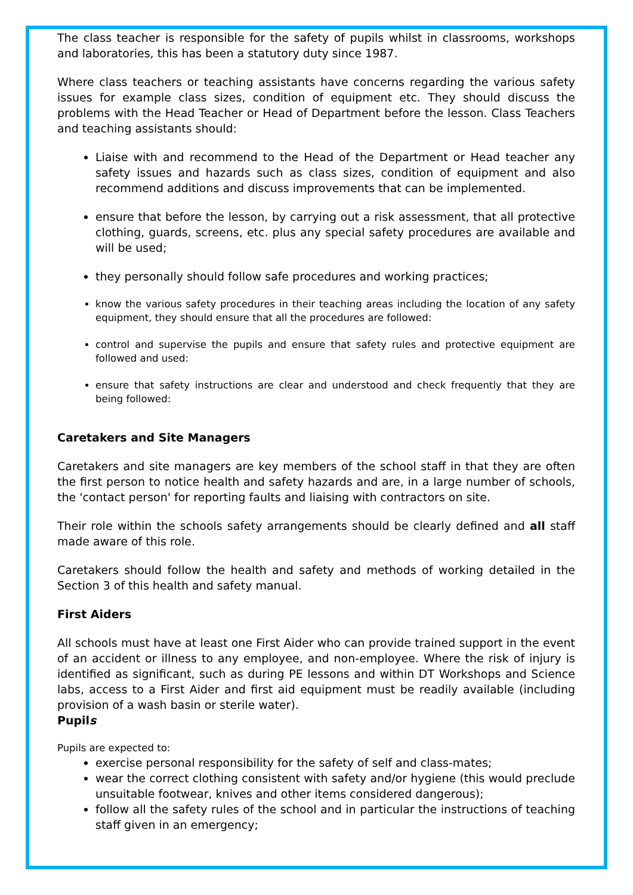The class teacher is responsible for the safety of pupils whilst in classrooms, workshops and laboratories, this has been a statutory duty since 1987.
Where class teachers or teaching assistants have concerns regarding the various safety issues for example class sizes, condition of equipment etc. They should discuss the problems with the Head Teacher or Head of Department before the lesson. Class Teachers and teaching assistants should:
Liaise with and recommend to the Head of the Department or Head teacher any safety issues and hazards such as class sizes, condition of equipment and also recommend additions and discuss improvements that can be implemented.
ensure that before the lesson, by carrying out a risk assessment, that all protective clothing, guards, screens, etc. plus any special safety procedures are available and will be used;
they personally should follow safe procedures and working practices;
know the various safety procedures in their teaching areas including the location of any safety equipment, they should ensure that all the procedures are followed:
control and supervise the pupils and ensure that safety rules and protective equipment are followed and used:
ensure that safety instructions are clear and understood and check frequently that they are being followed:
Caretakers and Site Managers
Caretakers and site managers are key members of the school staff in that they are often the first person to notice health and safety hazards and are, in a large number of schools, the 'contact person' for reporting faults and liaising with contractors on site.
Their role within the schools safety arrangements should be clearly defined and all staff made aware of this role.
Caretakers should follow the health and safety and methods of working detailed in the Section 3 of this health and safety manual.
First Aiders
All schools must have at least one First Aider who can provide trained support in the event of an accident or illness to any employee, and non-employee. Where the risk of injury is identified as significant, such as during PE lessons and within DT Workshops and Science labs, access to a First Aider and first aid equipment must be readily available (including provision of a wash basin or sterile water).
Pupils
Pupils are expected to:
exercise personal responsibility for the safety of self and class-mates;
wear the correct clothing consistent with safety and/or hygiene (this would preclude unsuitable footwear, knives and other items considered dangerous);
follow all the safety rules of the school and in particular the instructions of teaching staff given in an emergency;